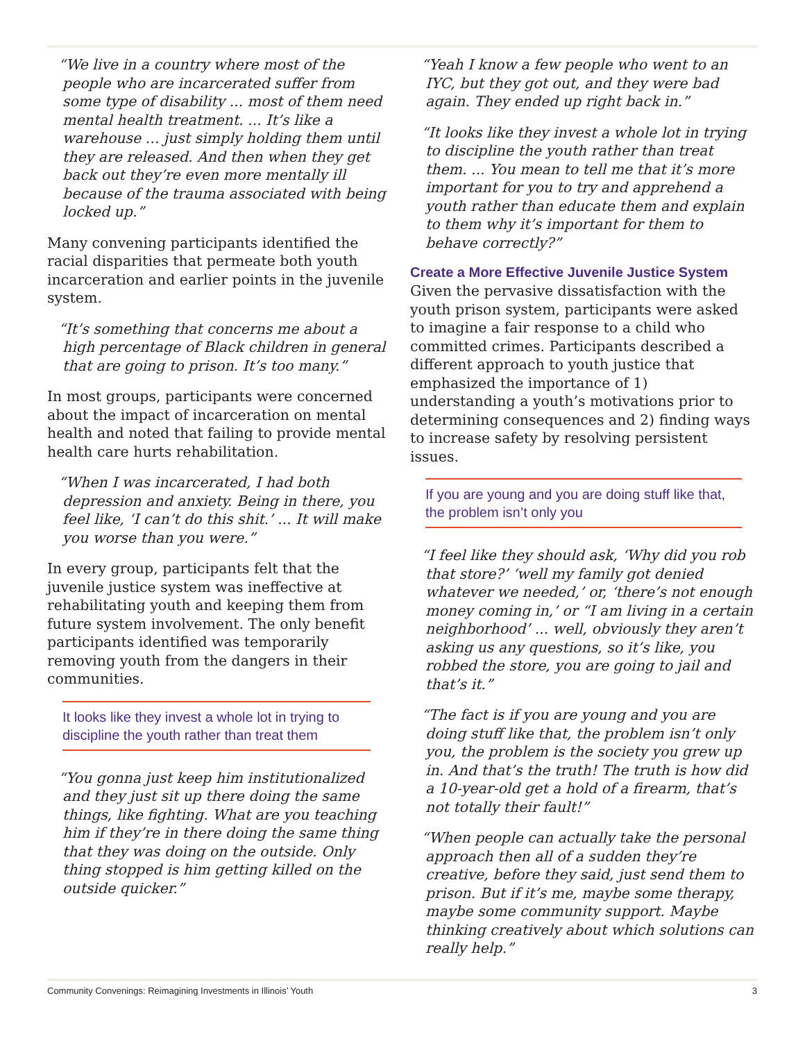“We live in a country where most of the people who are incarcerated suffer from some type of disability ... most of them need mental health treatment. ... It’s like a warehouse ... just simply holding them until they are released. And then when they get back out they’re even more mentally ill because of the trauma associated with being locked up.”
Many convening participants identified the racial disparities that permeate both youth incarceration and earlier points in the juvenile system.
“It’s something that concerns me about a high percentage of Black children in general that are going to prison. It’s too many.”
In most groups, participants were concerned about the impact of incarceration on mental health and noted that failing to provide mental health care hurts rehabilitation.
“When I was incarcerated, I had both depression and anxiety. Being in there, you feel like, ‘I can’t do this shit.’ ... It will make you worse than you were.”
In every group, participants felt that the juvenile justice system was ineffective at rehabilitating youth and keeping them from future system involvement. The only benefit participants identified was temporarily removing youth from the dangers in their communities.
It looks like they invest a whole lot in trying to discipline the youth rather than treat them
“You gonna just keep him institutionalized and they just sit up there doing the same things, like fighting. What are you teaching him if they’re in there doing the same thing that they was doing on the outside. Only thing stopped is him getting killed on the outside quicker.”
“Yeah I know a few people who went to an IYC, but they got out, and they were bad again. They ended up right back in.”
“It looks like they invest a whole lot in trying to discipline the youth rather than treat them. ... You mean to tell me that it’s more important for you to try and apprehend a youth rather than educate them and explain to them why it’s important for them to behave correctly?”
Create a More Effective Juvenile Justice System
Given the pervasive dissatisfaction with the youth prison system, participants were asked to imagine a fair response to a child who committed crimes. Participants described a different approach to youth justice that emphasized the importance of 1) understanding a youth’s motivations prior to determining consequences and 2) finding ways to increase safety by resolving persistent issues.
If you are young and you are doing stuff like that, the problem isn’t only you
“I feel like they should ask, ‘Why did you rob that store?’ ‘well my family got denied whatever we needed,’ or, ‘there’s not enough money coming in,’ or “I am living in a certain neighborhood’ ... well, obviously they aren’t asking us any questions, so it’s like, you robbed the store, you are going to jail and that’s it.”
“The fact is if you are young and you are doing stuff like that, the problem isn’t only you, the problem is the society you grew up in. And that’s the truth! The truth is how did a 10-year-old get a hold of a firearm, that’s not totally their fault!”
“When people can actually take the personal approach then all of a sudden they’re creative, before they said, just send them to prison. But if it’s me, maybe some therapy, maybe some community support. Maybe thinking creatively about which solutions can really help.”
Community Convenings: Reimagining Investments in Illinois’ Youth 3